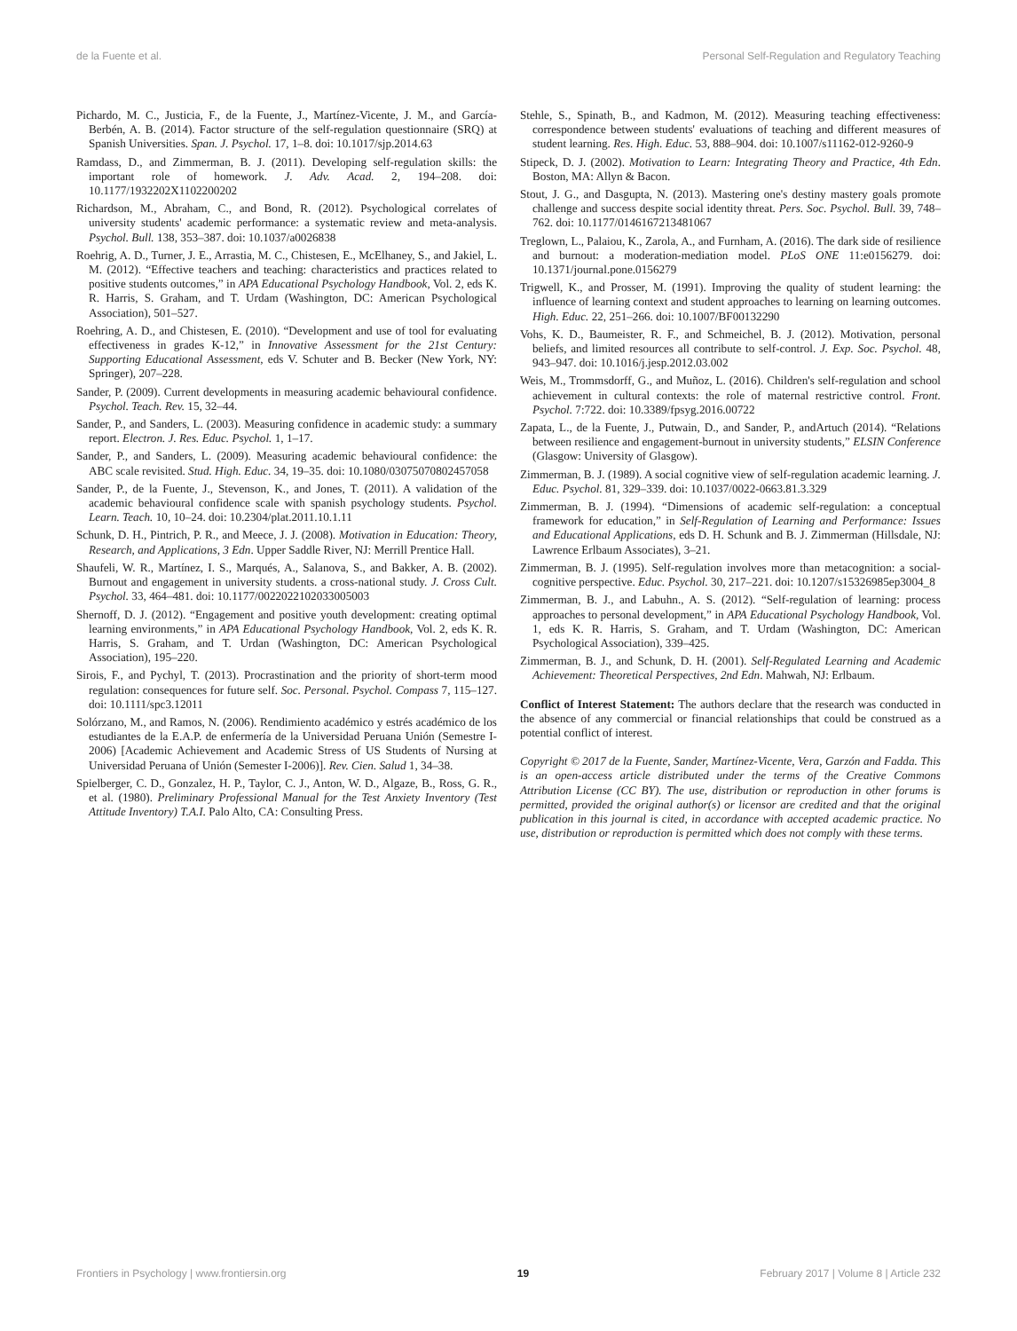de la Fuente et al. Personal Self-Regulation and Regulatory Teaching
Pichardo, M. C., Justicia, F., de la Fuente, J., Martínez-Vicente, J. M., and García-Berbén, A. B. (2014). Factor structure of the self-regulation questionnaire (SRQ) at Spanish Universities. Span. J. Psychol. 17, 1–8. doi: 10.1017/sjp.2014.63
Ramdass, D., and Zimmerman, B. J. (2011). Developing self-regulation skills: the important role of homework. J. Adv. Acad. 2, 194–208. doi: 10.1177/1932202X1102200202
Richardson, M., Abraham, C., and Bond, R. (2012). Psychological correlates of university students' academic performance: a systematic review and meta-analysis. Psychol. Bull. 138, 353–387. doi: 10.1037/a0026838
Roehrig, A. D., Turner, J. E., Arrastia, M. C., Chistesen, E., McElhaney, S., and Jakiel, L. M. (2012). “Effective teachers and teaching: characteristics and practices related to positive students outcomes,” in APA Educational Psychology Handbook, Vol. 2, eds K. R. Harris, S. Graham, and T. Urdam (Washington, DC: American Psychological Association), 501–527.
Roehring, A. D., and Chistesen, E. (2010). “Development and use of tool for evaluating effectiveness in grades K-12,” in Innovative Assessment for the 21st Century: Supporting Educational Assessment, eds V. Schuter and B. Becker (New York, NY: Springer), 207–228.
Sander, P. (2009). Current developments in measuring academic behavioural confidence. Psychol. Teach. Rev. 15, 32–44.
Sander, P., and Sanders, L. (2003). Measuring confidence in academic study: a summary report. Electron. J. Res. Educ. Psychol. 1, 1–17.
Sander, P., and Sanders, L. (2009). Measuring academic behavioural confidence: the ABC scale revisited. Stud. High. Educ. 34, 19–35. doi: 10.1080/03075070802457058
Sander, P., de la Fuente, J., Stevenson, K., and Jones, T. (2011). A validation of the academic behavioural confidence scale with spanish psychology students. Psychol. Learn. Teach. 10, 10–24. doi: 10.2304/plat.2011.10.1.11
Schunk, D. H., Pintrich, P. R., and Meece, J. J. (2008). Motivation in Education: Theory, Research, and Applications, 3 Edn. Upper Saddle River, NJ: Merrill Prentice Hall.
Shaufeli, W. R., Martínez, I. S., Marqués, A., Salanova, S., and Bakker, A. B. (2002). Burnout and engagement in university students. a cross-national study. J. Cross Cult. Psychol. 33, 464–481. doi: 10.1177/0022022102033005003
Shernoff, D. J. (2012). “Engagement and positive youth development: creating optimal learning environments,” in APA Educational Psychology Handbook, Vol. 2, eds K. R. Harris, S. Graham, and T. Urdan (Washington, DC: American Psychological Association), 195–220.
Sirois, F., and Pychyl, T. (2013). Procrastination and the priority of short-term mood regulation: consequences for future self. Soc. Personal. Psychol. Compass 7, 115–127. doi: 10.1111/spc3.12011
Solórzano, M., and Ramos, N. (2006). Rendimiento académico y estrés académico de los estudiantes de la E.A.P. de enfermería de la Universidad Peruana Unión (Semestre I-2006) [Academic Achievement and Academic Stress of US Students of Nursing at Universidad Peruana of Unión (Semester I-2006)]. Rev. Cien. Salud 1, 34–38.
Spielberger, C. D., Gonzalez, H. P., Taylor, C. J., Anton, W. D., Algaze, B., Ross, G. R., et al. (1980). Preliminary Professional Manual for the Test Anxiety Inventory (Test Attitude Inventory) T.A.I. Palo Alto, CA: Consulting Press.
Stehle, S., Spinath, B., and Kadmon, M. (2012). Measuring teaching effectiveness: correspondence between students' evaluations of teaching and different measures of student learning. Res. High. Educ. 53, 888–904. doi: 10.1007/s11162-012-9260-9
Stipeck, D. J. (2002). Motivation to Learn: Integrating Theory and Practice, 4th Edn. Boston, MA: Allyn & Bacon.
Stout, J. G., and Dasgupta, N. (2013). Mastering one's destiny mastery goals promote challenge and success despite social identity threat. Pers. Soc. Psychol. Bull. 39, 748–762. doi: 10.1177/0146167213481067
Treglown, L., Palaiou, K., Zarola, A., and Furnham, A. (2016). The dark side of resilience and burnout: a moderation-mediation model. PLoS ONE 11:e0156279. doi: 10.1371/journal.pone.0156279
Trigwell, K., and Prosser, M. (1991). Improving the quality of student learning: the influence of learning context and student approaches to learning on learning outcomes. High. Educ. 22, 251–266. doi: 10.1007/BF00132290
Vohs, K. D., Baumeister, R. F., and Schmeichel, B. J. (2012). Motivation, personal beliefs, and limited resources all contribute to self-control. J. Exp. Soc. Psychol. 48, 943–947. doi: 10.1016/j.jesp.2012.03.002
Weis, M., Trommsdorff, G., and Muñoz, L. (2016). Children's self-regulation and school achievement in cultural contexts: the role of maternal restrictive control. Front. Psychol. 7:722. doi: 10.3389/fpsyg.2016.00722
Zapata, L., de la Fuente, J., Putwain, D., and Sander, P., andArtuch (2014). “Relations between resilience and engagement-burnout in university students,” ELSIN Conference (Glasgow: University of Glasgow).
Zimmerman, B. J. (1989). A social cognitive view of self-regulation academic learning. J. Educ. Psychol. 81, 329–339. doi: 10.1037/0022-0663.81.3.329
Zimmerman, B. J. (1994). “Dimensions of academic self-regulation: a conceptual framework for education,” in Self-Regulation of Learning and Performance: Issues and Educational Applications, eds D. H. Schunk and B. J. Zimmerman (Hillsdale, NJ: Lawrence Erlbaum Associates), 3–21.
Zimmerman, B. J. (1995). Self-regulation involves more than metacognition: a social-cognitive perspective. Educ. Psychol. 30, 217–221. doi: 10.1207/s15326985ep3004_8
Zimmerman, B. J., and Labuhn., A. S. (2012). “Self-regulation of learning: process approaches to personal development,” in APA Educational Psychology Handbook, Vol. 1, eds K. R. Harris, S. Graham, and T. Urdam (Washington, DC: American Psychological Association), 339–425.
Zimmerman, B. J., and Schunk, D. H. (2001). Self-Regulated Learning and Academic Achievement: Theoretical Perspectives, 2nd Edn. Mahwah, NJ: Erlbaum.
Conflict of Interest Statement: The authors declare that the research was conducted in the absence of any commercial or financial relationships that could be construed as a potential conflict of interest.
Copyright © 2017 de la Fuente, Sander, Martínez-Vicente, Vera, Garzón and Fadda. This is an open-access article distributed under the terms of the Creative Commons Attribution License (CC BY). The use, distribution or reproduction in other forums is permitted, provided the original author(s) or licensor are credited and that the original publication in this journal is cited, in accordance with accepted academic practice. No use, distribution or reproduction is permitted which does not comply with these terms.
Frontiers in Psychology | www.frontiersin.org 19 February 2017 | Volume 8 | Article 232